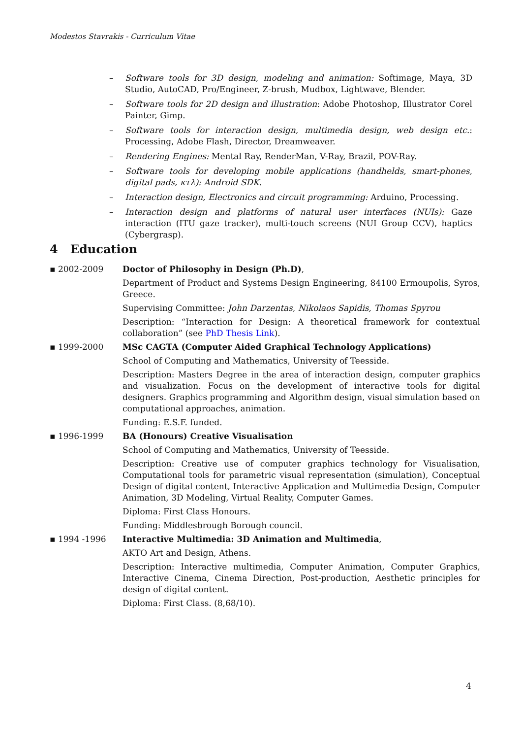Modestos Stavrakis - Curriculum Vitae
– Software tools for 3D design, modeling and animation: Softimage, Maya, 3D Studio, AutoCAD, Pro/Engineer, Z-brush, Mudbox, Lightwave, Blender.
– Software tools for 2D design and illustration: Adobe Photoshop, Illustrator Corel Painter, Gimp.
– Software tools for interaction design, multimedia design, web design etc.: Processing, Adobe Flash, Director, Dreamweaver.
– Rendering Engines: Mental Ray, RenderMan, V-Ray, Brazil, POV-Ray.
– Software tools for developing mobile applications (handhelds, smart-phones, digital pads, κτλ): Android SDK.
– Interaction design, Electronics and circuit programming: Arduino, Processing.
– Interaction design and platforms of natural user interfaces (NUIs): Gaze interaction (ITU gaze tracker), multi-touch screens (NUI Group CCV), haptics (Cybergrasp).
4 Education
▪ 2002-2009 Doctor of Philosophy in Design (Ph.D),
Department of Product and Systems Design Engineering, 84100 Ermoupolis, Syros, Greece.
Supervising Committee: John Darzentas, Nikolaos Sapidis, Thomas Spyrou
Description: “Interaction for Design: A theoretical framework for contextual collaboration” (see PhD Thesis Link).
▪ 1999-2000 MSc CAGTA (Computer Aided Graphical Technology Applications)
School of Computing and Mathematics, University of Teesside.
Description: Masters Degree in the area of interaction design, computer graphics and visualization. Focus on the development of interactive tools for digital designers. Graphics programming and Algorithm design, visual simulation based on computational approaches, animation.
Funding: E.S.F. funded.
▪ 1996-1999 BA (Honours) Creative Visualisation
School of Computing and Mathematics, University of Teesside.
Description: Creative use of computer graphics technology for Visualisation, Computational tools for parametric visual representation (simulation), Conceptual Design of digital content, Interactive Application and Multimedia Design, Computer Animation, 3D Modeling, Virtual Reality, Computer Games.
Diploma: First Class Honours.
Funding: Middlesbrough Borough council.
▪ 1994 -1996 Interactive Multimedia: 3D Animation and Multimedia,
AKTO Art and Design, Athens.
Description: Interactive multimedia, Computer Animation, Computer Graphics, Interactive Cinema, Cinema Direction, Post-production, Aesthetic principles for design of digital content.
Diploma: First Class. (8,68/10).
4